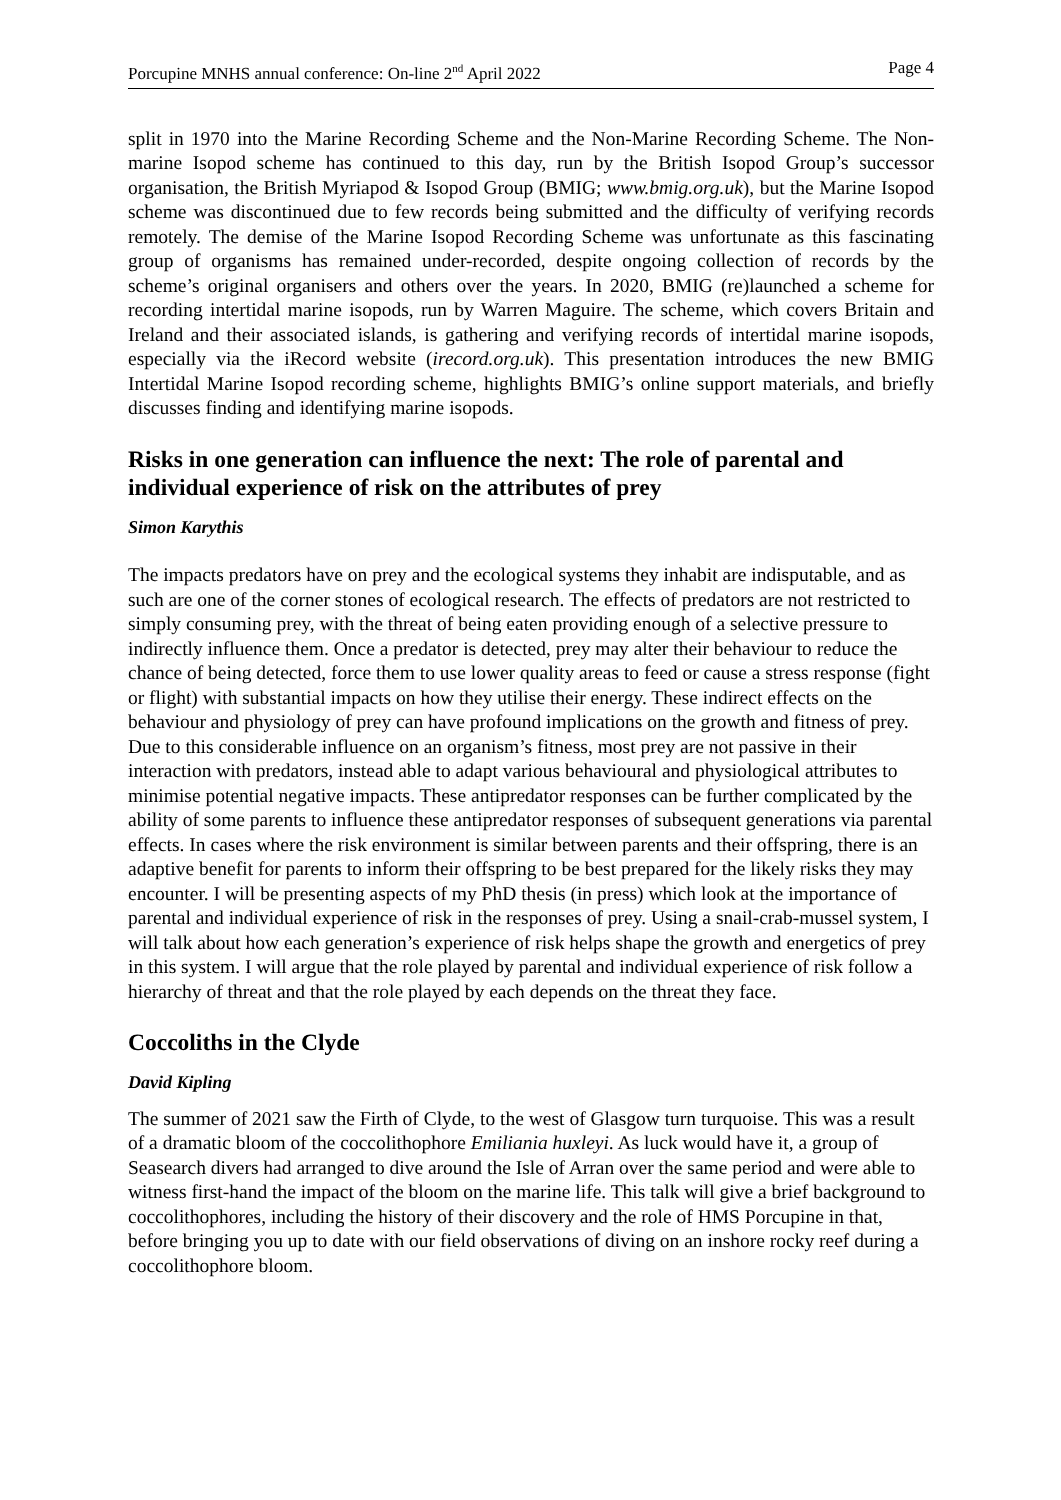Porcupine MNHS annual conference: On-line 2<sup>nd</sup> April 2022 Page 4
split in 1970 into the Marine Recording Scheme and the Non-Marine Recording Scheme. The Non-marine Isopod scheme has continued to this day, run by the British Isopod Group’s successor organisation, the British Myriapod & Isopod Group (BMIG; www.bmig.org.uk), but the Marine Isopod scheme was discontinued due to few records being submitted and the difficulty of verifying records remotely. The demise of the Marine Isopod Recording Scheme was unfortunate as this fascinating group of organisms has remained under-recorded, despite ongoing collection of records by the scheme’s original organisers and others over the years. In 2020, BMIG (re)launched a scheme for recording intertidal marine isopods, run by Warren Maguire. The scheme, which covers Britain and Ireland and their associated islands, is gathering and verifying records of intertidal marine isopods, especially via the iRecord website (irecord.org.uk). This presentation introduces the new BMIG Intertidal Marine Isopod recording scheme, highlights BMIG’s online support materials, and briefly discusses finding and identifying marine isopods.
Risks in one generation can influence the next: The role of parental and individual experience of risk on the attributes of prey
Simon Karythis
The impacts predators have on prey and the ecological systems they inhabit are indisputable, and as such are one of the corner stones of ecological research. The effects of predators are not restricted to simply consuming prey, with the threat of being eaten providing enough of a selective pressure to indirectly influence them. Once a predator is detected, prey may alter their behaviour to reduce the chance of being detected, force them to use lower quality areas to feed or cause a stress response (fight or flight) with substantial impacts on how they utilise their energy. These indirect effects on the behaviour and physiology of prey can have profound implications on the growth and fitness of prey. Due to this considerable influence on an organism’s fitness, most prey are not passive in their interaction with predators, instead able to adapt various behavioural and physiological attributes to minimise potential negative impacts. These antipredator responses can be further complicated by the ability of some parents to influence these antipredator responses of subsequent generations via parental effects. In cases where the risk environment is similar between parents and their offspring, there is an adaptive benefit for parents to inform their offspring to be best prepared for the likely risks they may encounter. I will be presenting aspects of my PhD thesis (in press) which look at the importance of parental and individual experience of risk in the responses of prey. Using a snail-crab-mussel system, I will talk about how each generation’s experience of risk helps shape the growth and energetics of prey in this system. I will argue that the role played by parental and individual experience of risk follow a hierarchy of threat and that the role played by each depends on the threat they face.
Coccoliths in the Clyde
David Kipling
The summer of 2021 saw the Firth of Clyde, to the west of Glasgow turn turquoise. This was a result of a dramatic bloom of the coccolithophore Emiliania huxleyi. As luck would have it, a group of Seasearch divers had arranged to dive around the Isle of Arran over the same period and were able to witness first-hand the impact of the bloom on the marine life. This talk will give a brief background to coccolithophores, including the history of their discovery and the role of HMS Porcupine in that, before bringing you up to date with our field observations of diving on an inshore rocky reef during a coccolithophore bloom.